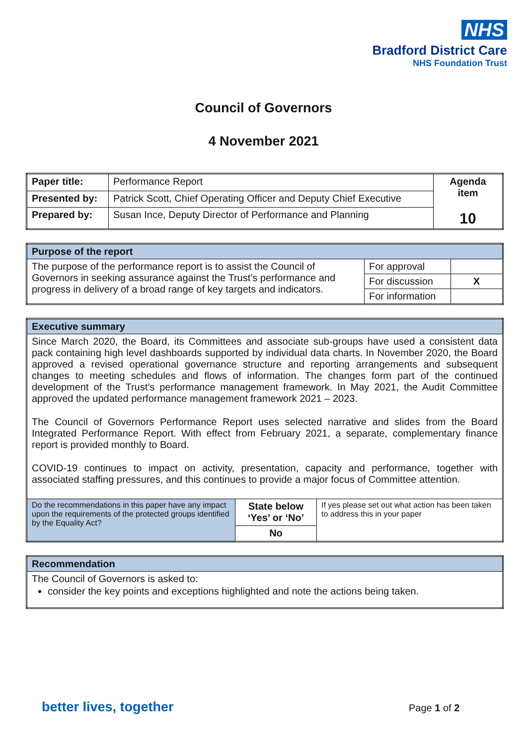NHS
Bradford District Care
NHS Foundation Trust
Council of Governors
4 November 2021
| Paper title: | Performance Report | Agenda item 10 |
| Presented by: | Patrick Scott, Chief Operating Officer and Deputy Chief Executive | |
| Prepared by: | Susan Ince, Deputy Director of Performance and Planning | |
| Purpose of the report | | |
| The purpose of the performance report is to assist the Council of Governors in seeking assurance against the Trust’s performance and progress in delivery of a broad range of key targets and indicators. | For approval | |
| | For discussion | X |
| | For information | |
| Executive summary | | |
| Since March 2020, the Board, its Committees and associate sub-groups have used a consistent data pack containing high level dashboards supported by individual data charts. In November 2020, the Board approved a revised operational governance structure and reporting arrangements and subsequent changes to meeting schedules and flows of information. The changes form part of the continued development of the Trust’s performance management framework. In May 2021, the Audit Committee approved the updated performance management framework 2021 – 2023. The Council of Governors Performance Report uses selected narrative and slides from the Board Integrated Performance Report. With effect from February 2021, a separate, complementary finance report is provided monthly to Board. COVID-19 continues to impact on activity, presentation, capacity and performance, together with associated staffing pressures, and this continues to provide a major focus of Committee attention. | | |
| Do the recommendations in this paper have any impact upon the requirements of the protected groups identified by the Equality Act? | State below ‘Yes’ or ‘No’ | If yes please set out what action has been taken to address this in your paper |
| | No | |
| Recommendation |
| The Council of Governors is asked to: consider the key points and exceptions highlighted and note the actions being taken. |
better lives, together Page 1 of 2